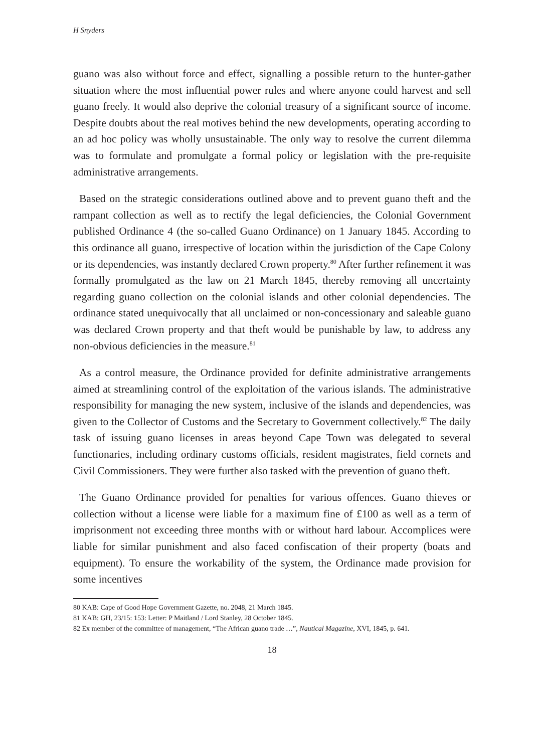H Snyders
guano was also without force and effect, signalling a possible return to the hunter-gather situation where the most influential power rules and where anyone could harvest and sell guano freely. It would also deprive the colonial treasury of a significant source of income. Despite doubts about the real motives behind the new developments, operating according to an ad hoc policy was wholly unsustainable. The only way to resolve the current dilemma was to formulate and promulgate a formal policy or legislation with the pre-requisite administrative arrangements.
Based on the strategic considerations outlined above and to prevent guano theft and the rampant collection as well as to rectify the legal deficiencies, the Colonial Government published Ordinance 4 (the so-called Guano Ordinance) on 1 January 1845. According to this ordinance all guano, irrespective of location within the jurisdiction of the Cape Colony or its dependencies, was instantly declared Crown property.<sup>80</sup> After further refinement it was formally promulgated as the law on 21 March 1845, thereby removing all uncertainty regarding guano collection on the colonial islands and other colonial dependencies. The ordinance stated unequivocally that all unclaimed or non-concessionary and saleable guano was declared Crown property and that theft would be punishable by law, to address any non-obvious deficiencies in the measure.<sup>81</sup>
As a control measure, the Ordinance provided for definite administrative arrangements aimed at streamlining control of the exploitation of the various islands. The administrative responsibility for managing the new system, inclusive of the islands and dependencies, was given to the Collector of Customs and the Secretary to Government collectively.<sup>82</sup> The daily task of issuing guano licenses in areas beyond Cape Town was delegated to several functionaries, including ordinary customs officials, resident magistrates, field cornets and Civil Commissioners. They were further also tasked with the prevention of guano theft.
The Guano Ordinance provided for penalties for various offences. Guano thieves or collection without a license were liable for a maximum fine of £100 as well as a term of imprisonment not exceeding three months with or without hard labour. Accomplices were liable for similar punishment and also faced confiscation of their property (boats and equipment). To ensure the workability of the system, the Ordinance made provision for some incentives
80 KAB: Cape of Good Hope Government Gazette, no. 2048, 21 March 1845.
81 KAB: GH, 23/15: 153: Letter: P Maitland / Lord Stanley, 28 October 1845.
82 Ex member of the committee of management, “The African guano trade …”, Nautical Magazine, XVI, 1845, p. 641.
18